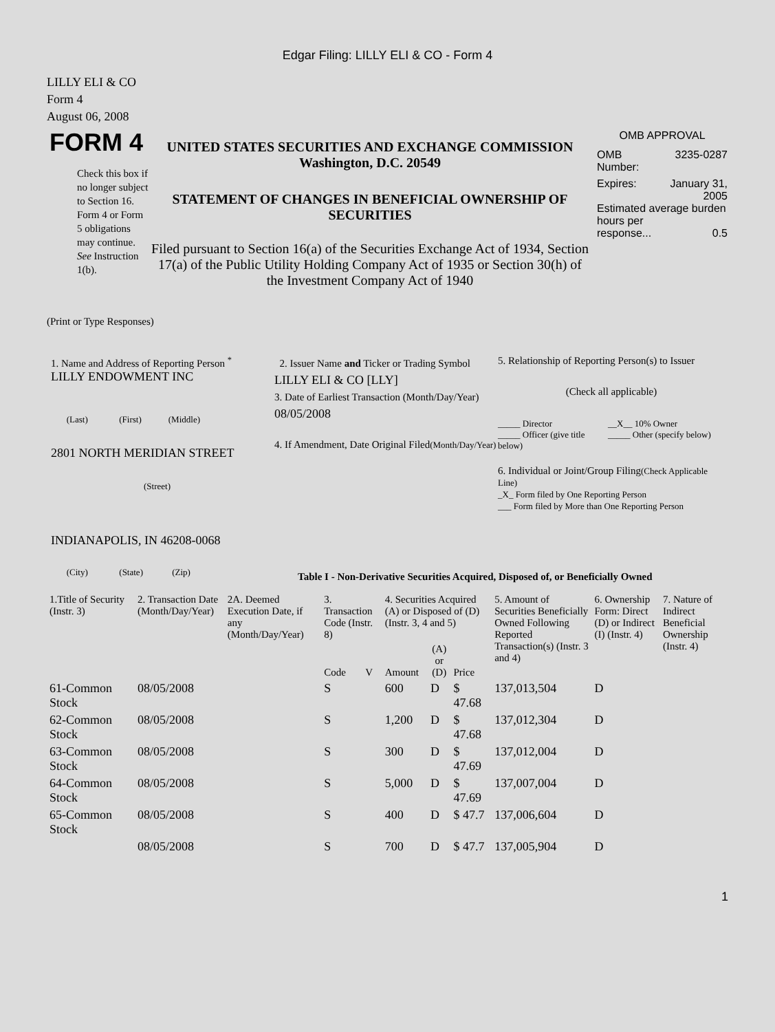Edgar Filing: LILLY ELI & CO - Form 4
LILLY ELI & CO
Form 4
August 06, 2008
FORM 4
Check this box if no longer subject to Section 16. Form 4 or Form 5 obligations may continue. See Instruction 1(b).
UNITED STATES SECURITIES AND EXCHANGE COMMISSION
Washington, D.C. 20549
STATEMENT OF CHANGES IN BENEFICIAL OWNERSHIP OF SECURITIES
Filed pursuant to Section 16(a) of the Securities Exchange Act of 1934, Section 17(a) of the Public Utility Holding Company Act of 1935 or Section 30(h) of the Investment Company Act of 1940
OMB APPROVAL
OMB
Number: 3235-0287
Expires: January 31,
2005
Estimated average burden hours per
response... 0.5
(Print or Type Responses)
1. Name and Address of Reporting Person <sup>*</sup>
LILLY ENDOWMENT INC
(Last) (First) (Middle)
2801 NORTH MERIDIAN STREET
(Street)
INDIANAPOLIS, IN 46208-0068
(City) (State) (Zip)
2. Issuer Name and Ticker or Trading Symbol
LILLY ELI & CO [LLY]
3. Date of Earliest Transaction (Month/Day/Year)
08/05/2008
4. If Amendment, Date Original Filed(Month/Day/Year)
5. Relationship of Reporting Person(s) to Issuer
(Check all applicable)
_____ Director
_____ Officer (give title below)
__X__ 10% Owner
_____ Other (specify below)
6. Individual or Joint/Group Filing(Check Applicable Line)
_X_ Form filed by One Reporting Person
___ Form filed by More than One Reporting Person
Table I - Non-Derivative Securities Acquired, Disposed of, or Beneficially Owned
| 1.Title of Security (Instr. 3) | 2. Transaction Date (Month/Day/Year) | 2A. Deemed Execution Date, if any (Month/Day/Year) | 3. Transaction Code (Instr. 8) | | 4. Securities Acquired (A) or Disposed of (D) (Instr. 3, 4 and 5) | | | 5. Amount of Securities Beneficially Owned Following Reported Transaction(s) (Instr. 3 and 4) | 6. Ownership Form: Direct (D) or Indirect (I) (Instr. 4) | 7. Nature of Indirect Beneficial Ownership (Instr. 4) |
| --- | --- | --- | --- | --- | --- | --- | --- | --- | --- | --- |
| | | | Code | V | Amount | (A) or (D) | Price | | | |
| 61-Common Stock | 08/05/2008 | | S | | 600 | D | $ 47.68 | 137,013,504 | D | |
| 62-Common Stock | 08/05/2008 | | S | | 1,200 | D | $ 47.68 | 137,012,304 | D | |
| 63-Common Stock | 08/05/2008 | | S | | 300 | D | $ 47.69 | 137,012,004 | D | |
| 64-Common Stock | 08/05/2008 | | S | | 5,000 | D | $ 47.69 | 137,007,004 | D | |
| 65-Common Stock | 08/05/2008 | | S | | 400 | D | $ 47.7 | 137,006,604 | D | |
| | 08/05/2008 | | S | | 700 | D | $ 47.7 | 137,005,904 | D | |
1